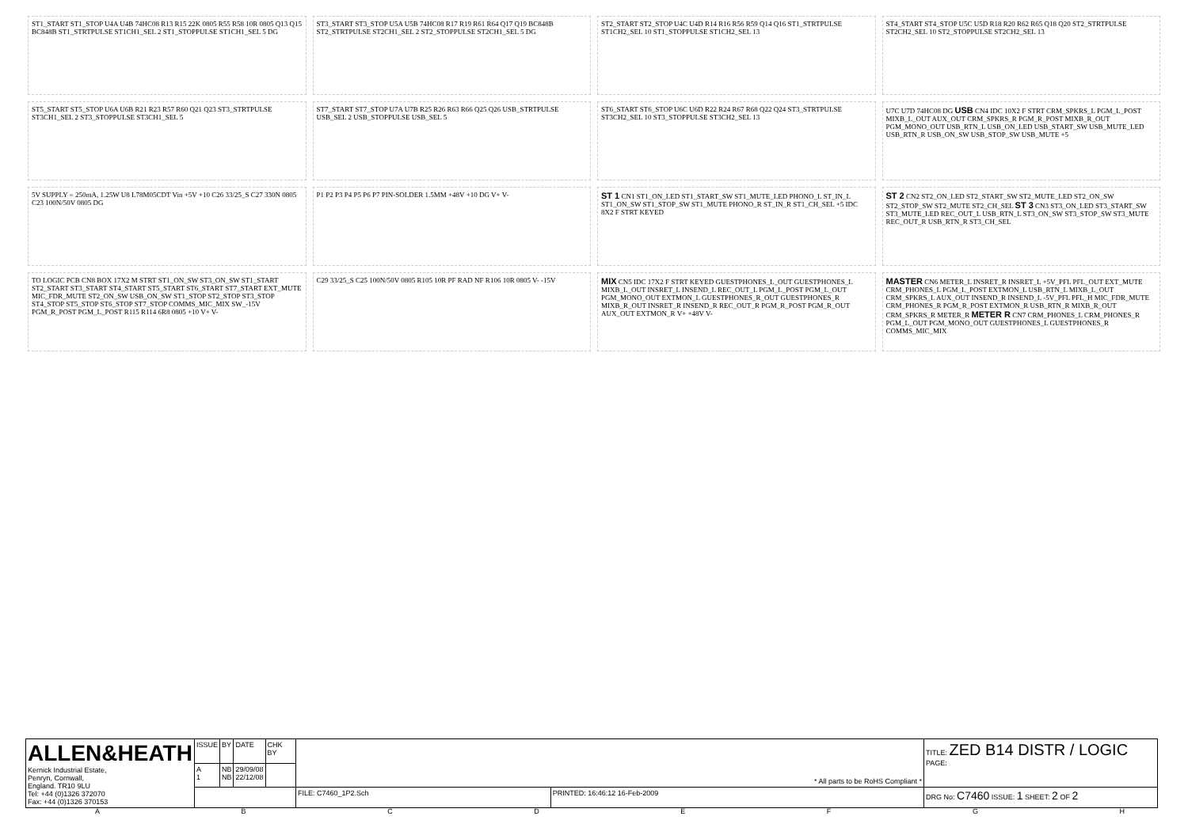ST1_START ST1_STOP U4A U4B 74HC08 R13 R15 22K 0805 R55 R58 10R 0805 Q13 Q15 BC848B ST1_STRTPULSE ST1CH1_SEL 2 ST1_STOPPULSE ST1CH1_SEL 5 DG
ST3_START ST3_STOP U5A U5B 74HC08 R17 R19 R61 R64 Q17 Q19 BC848B ST2_STRTPULSE ST2CH1_SEL 2 ST2_STOPPULSE ST2CH1_SEL 5 DG
ST2_START ST2_STOP U4C U4D R14 R16 R56 R59 Q14 Q16 ST1_STRTPULSE ST1CH2_SEL 10 ST1_STOPPULSE ST1CH2_SEL 13
ST4_START ST4_STOP U5C U5D R18 R20 R62 R65 Q18 Q20 ST2_STRTPULSE ST2CH2_SEL 10 ST2_STOPPULSE ST2CH2_SEL 13
ST5_START ST5_STOP U6A U6B R21 R23 R57 R60 Q21 Q23 ST3_STRTPULSE ST3CH1_SEL 2 ST3_STOPPULSE ST3CH1_SEL 5
ST7_START ST7_STOP U7A U7B R25 R26 R63 R66 Q25 Q26 USB_STRTPULSE USB_SEL 2 USB_STOPPULSE USB_SEL 5
ST6_START ST6_STOP U6C U6D R22 R24 R67 R68 Q22 Q24 ST3_STRTPULSE ST3CH2_SEL 10 ST3_STOPPULSE ST3CH2_SEL 13
U7C U7D 74HC08 DG USB CN4 IDC 10X2 F STRT CRM_SPKRS_L PGM_L_POST MIXB_L_OUT AUX_OUT CRM_SPKRS_R PGM_R_POST MIXB_R_OUT PGM_MONO_OUT USB_RTN_L USB_ON_LED USB_START_SW USB_MUTE_LED USB_RTN_R USB_ON_SW USB_STOP_SW USB_MUTE +5
5V SUPPLY = 250mA, 1.25W U8 L78M05CDT Vin +5V +10 C26 33/25_S C27 330N 0805 C23 100N/50V 0805 DG
P1 P2 P3 P4 P5 P6 P7 PIN-SOLDER 1.5MM +48V +10 DG V+ V-
ST 1 CN1 ST1_ON_LED ST1_START_SW ST1_MUTE_LED PHONO_L ST_IN_L ST1_ON_SW ST1_STOP_SW ST1_MUTE PHONO_R ST_IN_R ST1_CH_SEL +5 IDC 8X2 F STRT KEYED
ST 2 CN2 ST2_ON_LED ST2_START_SW ST2_MUTE_LED ST2_ON_SW ST2_STOP_SW ST2_MUTE ST2_CH_SEL ST 3 CN3 ST3_ON_LED ST3_START_SW ST3_MUTE_LED REC_OUT_L USB_RTN_L ST3_ON_SW ST3_STOP_SW ST3_MUTE REC_OUT_R USB_RTN_R ST3_CH_SEL
TO LOGIC PCB CN8 BOX 17X2 M STRT ST1_ON_SW ST3_ON_SW ST1_START ST2_START ST3_START ST4_START ST5_START ST6_START ST7_START EXT_MUTE MIC_FDR_MUTE ST2_ON_SW USB_ON_SW ST1_STOP ST2_STOP ST3_STOP ST4_STOP ST5_STOP ST6_STOP ST7_STOP COMMS_MIC_MIX SW_-15V PGM_R_POST PGM_L_POST R115 R114 6R8 0805 +10 V+ V-
C29 33/25_S C25 100N/50V 0805 R105 10R PF RAD NF R106 10R 0805 V- -15V
MIX CN5 IDC 17X2 F STRT KEYED GUESTPHONES_L_OUT GUESTPHONES_L MIXB_L_OUT INSRET_L INSEND_L REC_OUT_L PGM_L_POST PGM_L_OUT PGM_MONO_OUT EXTMON_L GUESTPHONES_R_OUT GUESTPHONES_R MIXB_R_OUT INSRET_R INSEND_R REC_OUT_R PGM_R_POST PGM_R_OUT AUX_OUT EXTMON_R V+ +48V V-
MASTER CN6 METER_L INSRET_R INSRET_L +5V_PFL PFL_OUT EXT_MUTE CRM_PHONES_L PGM_L_POST EXTMON_L USB_RTN_L MIXB_L_OUT CRM_SPKRS_L AUX_OUT INSEND_R INSEND_L -5V_PFL PFL_H MIC_FDR_MUTE CRM_PHONES_R PGM_R_POST EXTMON_R USB_RTN_R MIXB_R_OUT CRM_SPKRS_R METER_R METER R CN7 CRM_PHONES_L CRM_PHONES_R PGM_L_OUT PGM_MONO_OUT GUESTPHONES_L GUESTPHONES_R COMMS_MIC_MIX
| ALLEN&HEATH Kernick Industrial Estate, Penryn, Cornwall, England. TR10 9LU Tel: +44 (0)1326 372070 Fax: +44 (0)1326 370153 | ISSUE | BY | DATE | CHK BY | * All parts to be RoHS Compliant * | | TITLE: ZED B14 DISTR / LOGIC PAGE: |
| | A 1 | NB NB | 29/09/08 22/12/08 | | | | |
| | | | | | FILE: C7460_1P2.Sch | PRINTED: 16:46:12 16-Feb-2009 | DRG No: C7460 ISSUE: 1 SHEET: 2 OF 2 |
A B C D E F G H